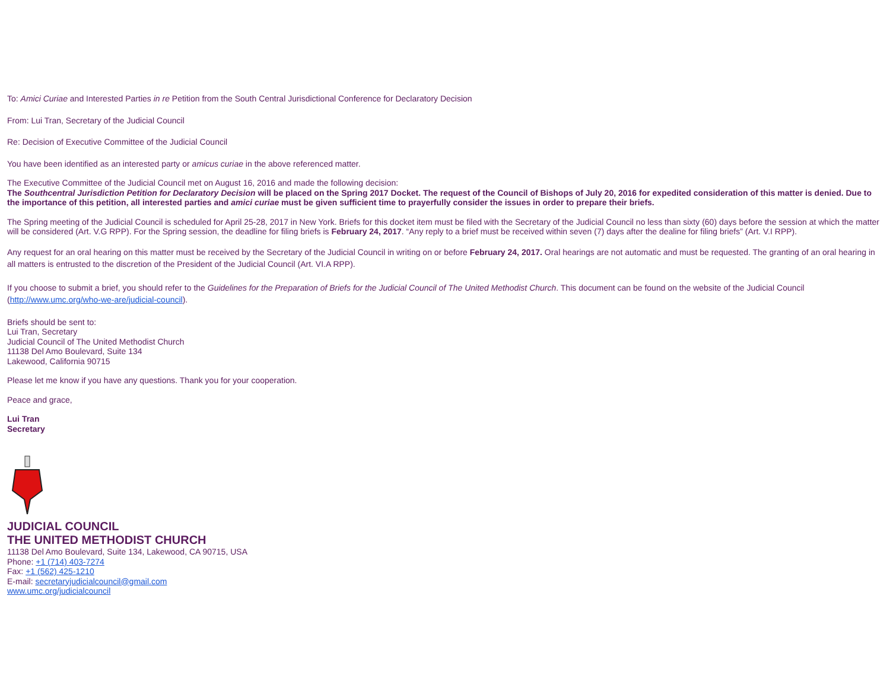To: Amici Curiae and Interested Parties in re Petition from the South Central Jurisdictional Conference for Declaratory Decision
From: Lui Tran, Secretary of the Judicial Council
Re: Decision of Executive Committee of the Judicial Council
You have been identified as an interested party or amicus curiae in the above referenced matter.
The Executive Committee of the Judicial Council met on August 16, 2016 and made the following decision:
The Southcentral Jurisdiction Petition for Declaratory Decision will be placed on the Spring 2017 Docket. The request of the Council of Bishops of July 20, 2016 for expedited consideration of this matter is denied. Due to the importance of this petition, all interested parties and amici curiae must be given sufficient time to prayerfully consider the issues in order to prepare their briefs.
The Spring meeting of the Judicial Council is scheduled for April 25-28, 2017 in New York. Briefs for this docket item must be filed with the Secretary of the Judicial Council no less than sixty (60) days before the session at which the matter will be considered (Art. V.G RPP). For the Spring session, the deadline for filing briefs is February 24, 2017. “Any reply to a brief must be received within seven (7) days after the dealine for filing briefs” (Art. V.I RPP).
Any request for an oral hearing on this matter must be received by the Secretary of the Judicial Council in writing on or before February 24, 2017. Oral hearings are not automatic and must be requested. The granting of an oral hearing in all matters is entrusted to the discretion of the President of the Judicial Council (Art. VI.A RPP).
If you choose to submit a brief, you should refer to the Guidelines for the Preparation of Briefs for the Judicial Council of The United Methodist Church. This document can be found on the website of the Judicial Council (http://www.umc.org/who-we-are/judicial-council).
Briefs should be sent to:
Lui Tran, Secretary
Judicial Council of The United Methodist Church
11138 Del Amo Boulevard, Suite 134
Lakewood, California 90715
Please let me know if you have any questions. Thank you for your cooperation.
Peace and grace,
Lui Tran
Secretary
JUDICIAL COUNCIL
THE UNITED METHODIST CHURCH
11138 Del Amo Boulevard, Suite 134, Lakewood, CA 90715, USA
Phone: +1 (714) 403-7274
Fax: +1 (562) 425-1210
E-mail: secretaryjudicialcouncil@gmail.com
www.umc.org/judicialcouncil